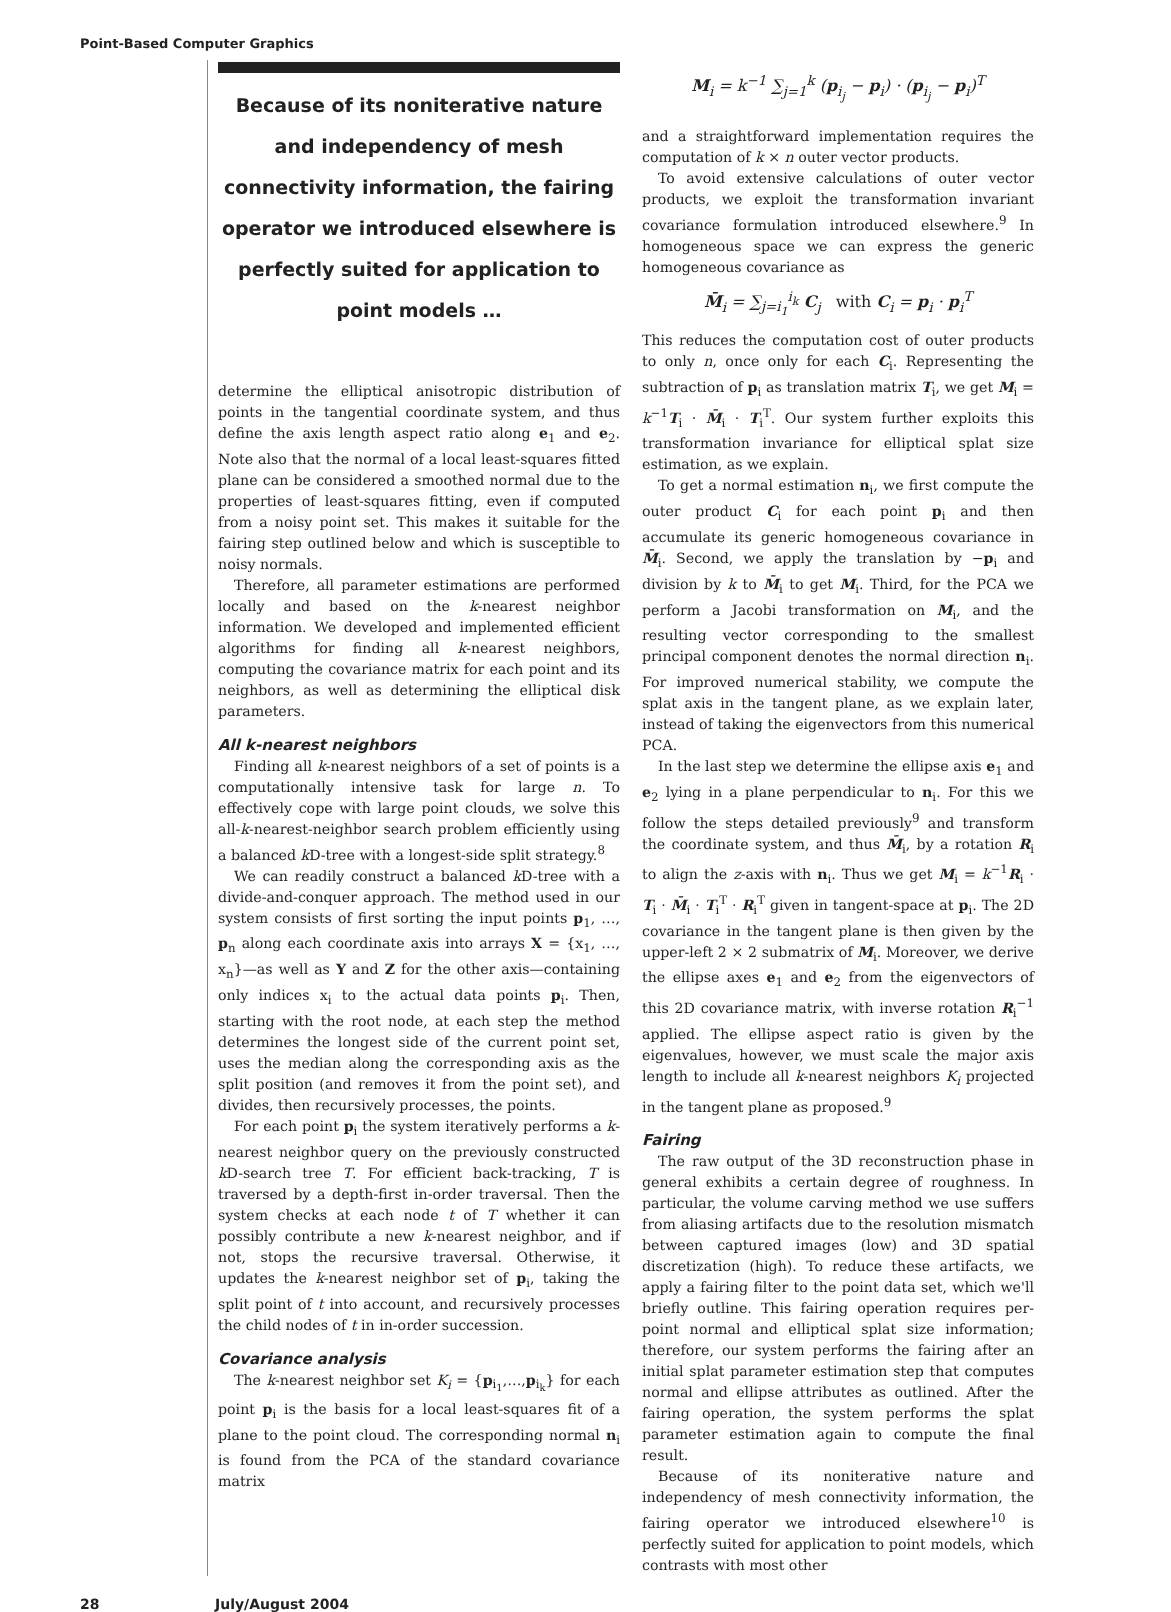Point-Based Computer Graphics
Because of its noniterative nature and independency of mesh connectivity information, the fairing operator we introduced elsewhere is perfectly suited for application to point models …
determine the elliptical anisotropic distribution of points in the tangential coordinate system, and thus define the axis length aspect ratio along e<sub>1</sub> and e<sub>2</sub>. Note also that the normal of a local least-squares fitted plane can be considered a smoothed normal due to the properties of least-squares fitting, even if computed from a noisy point set. This makes it suitable for the fairing step outlined below and which is susceptible to noisy normals.
Therefore, all parameter estimations are performed locally and based on the k-nearest neighbor information. We developed and implemented efficient algorithms for finding all k-nearest neighbors, computing the covariance matrix for each point and its neighbors, as well as determining the elliptical disk parameters.
All k-nearest neighbors
Finding all k-nearest neighbors of a set of points is a computationally intensive task for large n. To effectively cope with large point clouds, we solve this all-k-nearest-neighbor search problem efficiently using a balanced k D-tree with a longest-side split strategy.<sup>8</sup>
We can readily construct a balanced k D-tree with a divide-and-conquer approach. The method used in our system consists of first sorting the input points p<sub>1</sub>, …, p<sub>n</sub> along each coordinate axis into arrays X = {x<sub>1</sub>, …, x<sub>n</sub>}—as well as Y and Z for the other axis—containing only indices x<sub>i</sub> to the actual data points p<sub>i</sub>. Then, starting with the root node, at each step the method determines the longest side of the current point set, uses the median along the corresponding axis as the split position (and removes it from the point set), and divides, then recursively processes, the points.
For each point p<sub>i</sub> the system iteratively performs a k-nearest neighbor query on the previously constructed k D-search tree T. For efficient back-tracking, T is traversed by a depth-first in-order traversal. Then the system checks at each node t of T whether it can possibly contribute a new k-nearest neighbor, and if not, stops the recursive traversal. Otherwise, it updates the k-nearest neighbor set of p<sub>i</sub>, taking the split point of t into account, and recursively processes the child nodes of t in in-order succession.
Covariance analysis
The k-nearest neighbor set K<sub>i</sub> = {p<sub>i<sub>1</sub></sub>,…,p<sub>i<sub>k</sub></sub>} for each point p<sub>i</sub> is the basis for a local least-squares fit of a plane to the point cloud. The corresponding normal n<sub>i</sub> is found from the PCA of the standard covariance matrix
M<sub>i</sub> = k<sup>−1</sup> ∑<sub>j=1</sub><sup>k</sup> (p<sub>i<sub>j</sub></sub> − p<sub>i</sub>) · (p<sub>i<sub>j</sub></sub> − p<sub>i</sub>)<sup>T</sup>
and a straightforward implementation requires the computation of k × n outer vector products.
To avoid extensive calculations of outer vector products, we exploit the transformation invariant covariance formulation introduced elsewhere.<sup>9</sup> In homogeneous space we can express the generic homogeneous covariance as
M̄<sub>i</sub> = ∑<sub>j=i<sub>1</sub></sub><sup>i<sub>k</sub></sup> C<sub>j</sub> with C<sub>i</sub> = p<sub>i</sub> · p<sub>i</sub><sup>T</sup>
This reduces the computation cost of outer products to only n, once only for each C<sub>i</sub>. Representing the subtraction of p<sub>i</sub> as translation matrix T<sub>i</sub>, we get M<sub>i</sub> = k<sup>−1</sup>T<sub>i</sub> · M̄<sub>i</sub> · T<sub>i</sub><sup>T</sup>. Our system further exploits this transformation invariance for elliptical splat size estimation, as we explain.
To get a normal estimation n<sub>i</sub>, we first compute the outer product C<sub>i</sub> for each point p<sub>i</sub> and then accumulate its generic homogeneous covariance in M̄<sub>i</sub>. Second, we apply the translation by −p<sub>i</sub> and division by k to M̄<sub>i</sub> to get M<sub>i</sub>. Third, for the PCA we perform a Jacobi transformation on M<sub>i</sub>, and the resulting vector corresponding to the smallest principal component denotes the normal direction n<sub>i</sub>. For improved numerical stability, we compute the splat axis in the tangent plane, as we explain later, instead of taking the eigenvectors from this numerical PCA.
In the last step we determine the ellipse axis e<sub>1</sub> and e<sub>2</sub> lying in a plane perpendicular to n<sub>i</sub>. For this we follow the steps detailed previously<sup>9</sup> and transform the coordinate system, and thus M̄<sub>i</sub>, by a rotation R<sub>i</sub> to align the z-axis with n<sub>i</sub>. Thus we get M<sub>i</sub> = k<sup>−1</sup>R<sub>i</sub> · T<sub>i</sub> · M̄<sub>i</sub> · T<sub>i</sub><sup>T</sup> · R<sub>i</sub><sup>T</sup> given in tangent-space at p<sub>i</sub>. The 2D covariance in the tangent plane is then given by the upper-left 2 × 2 submatrix of M<sub>i</sub>. Moreover, we derive the ellipse axes e<sub>1</sub> and e<sub>2</sub> from the eigenvectors of this 2D covariance matrix, with inverse rotation R<sub>i</sub><sup>−1</sup> applied. The ellipse aspect ratio is given by the eigenvalues, however, we must scale the major axis length to include all k-nearest neighbors K<sub>i</sub> projected in the tangent plane as proposed.<sup>9</sup>
Fairing
The raw output of the 3D reconstruction phase in general exhibits a certain degree of roughness. In particular, the volume carving method we use suffers from aliasing artifacts due to the resolution mismatch between captured images (low) and 3D spatial discretization (high). To reduce these artifacts, we apply a fairing filter to the point data set, which we'll briefly outline. This fairing operation requires per-point normal and elliptical splat size information; therefore, our system performs the fairing after an initial splat parameter estimation step that computes normal and ellipse attributes as outlined. After the fairing operation, the system performs the splat parameter estimation again to compute the final result.
Because of its noniterative nature and independency of mesh connectivity information, the fairing operator we introduced elsewhere<sup>10</sup> is perfectly suited for application to point models, which contrasts with most other
28 July/August 2004